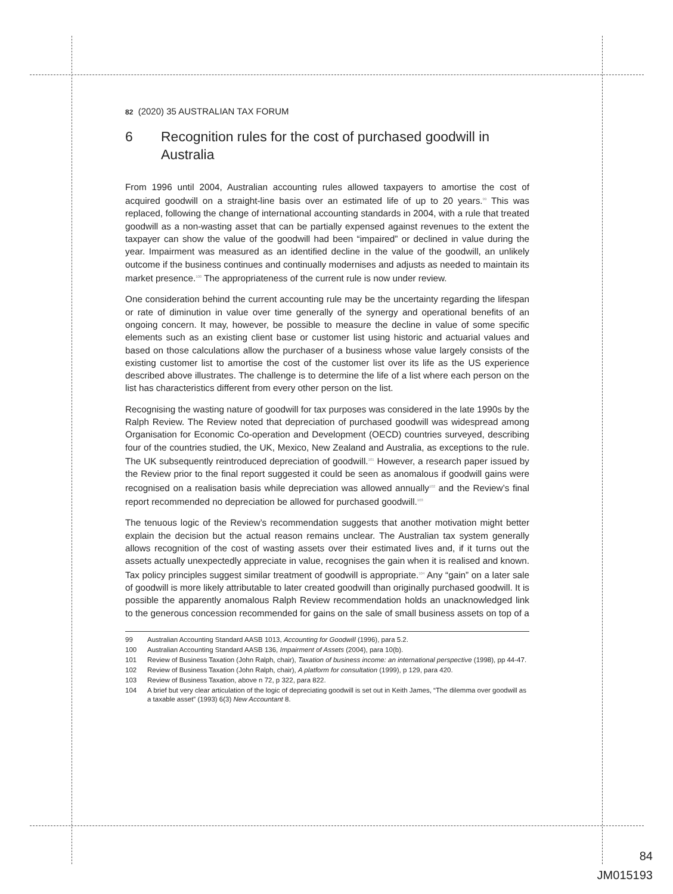82 (2020) 35 AUSTRALIAN TAX FORUM
6 Recognition rules for the cost of purchased goodwill in Australia
From 1996 until 2004, Australian accounting rules allowed taxpayers to amortise the cost of acquired goodwill on a straight-line basis over an estimated life of up to 20 years.<sup>99</sup> This was replaced, following the change of international accounting standards in 2004, with a rule that treated goodwill as a non-wasting asset that can be partially expensed against revenues to the extent the taxpayer can show the value of the goodwill had been “impaired” or declined in value during the year. Impairment was measured as an identified decline in the value of the goodwill, an unlikely outcome if the business continues and continually modernises and adjusts as needed to maintain its market presence.<sup>100</sup> The appropriateness of the current rule is now under review.
One consideration behind the current accounting rule may be the uncertainty regarding the lifespan or rate of diminution in value over time generally of the synergy and operational benefits of an ongoing concern. It may, however, be possible to measure the decline in value of some specific elements such as an existing client base or customer list using historic and actuarial values and based on those calculations allow the purchaser of a business whose value largely consists of the existing customer list to amortise the cost of the customer list over its life as the US experience described above illustrates. The challenge is to determine the life of a list where each person on the list has characteristics different from every other person on the list.
Recognising the wasting nature of goodwill for tax purposes was considered in the late 1990s by the Ralph Review. The Review noted that depreciation of purchased goodwill was widespread among Organisation for Economic Co-operation and Development (OECD) countries surveyed, describing four of the countries studied, the UK, Mexico, New Zealand and Australia, as exceptions to the rule. The UK subsequently reintroduced depreciation of goodwill.<sup>101</sup> However, a research paper issued by the Review prior to the final report suggested it could be seen as anomalous if goodwill gains were recognised on a realisation basis while depreciation was allowed annually<sup>102</sup> and the Review’s final report recommended no depreciation be allowed for purchased goodwill.<sup>103</sup>
The tenuous logic of the Review’s recommendation suggests that another motivation might better explain the decision but the actual reason remains unclear. The Australian tax system generally allows recognition of the cost of wasting assets over their estimated lives and, if it turns out the assets actually unexpectedly appreciate in value, recognises the gain when it is realised and known. Tax policy principles suggest similar treatment of goodwill is appropriate.<sup>104</sup> Any “gain” on a later sale of goodwill is more likely attributable to later created goodwill than originally purchased goodwill. It is possible the apparently anomalous Ralph Review recommendation holds an unacknowledged link to the generous concession recommended for gains on the sale of small business assets on top of a
99 Australian Accounting Standard AASB 1013, Accounting for Goodwill (1996), para 5.2.
100 Australian Accounting Standard AASB 136, Impairment of Assets (2004), para 10(b).
101 Review of Business Taxation (John Ralph, chair), Taxation of business income: an international perspective (1998), pp 44-47.
102 Review of Business Taxation (John Ralph, chair), A platform for consultation (1999), p 129, para 420.
103 Review of Business Taxation, above n 72, p 322, para 822.
104 A brief but very clear articulation of the logic of depreciating goodwill is set out in Keith James, “The dilemma over goodwill as a taxable asset” (1993) 6(3) New Accountant 8.
84
JM015193